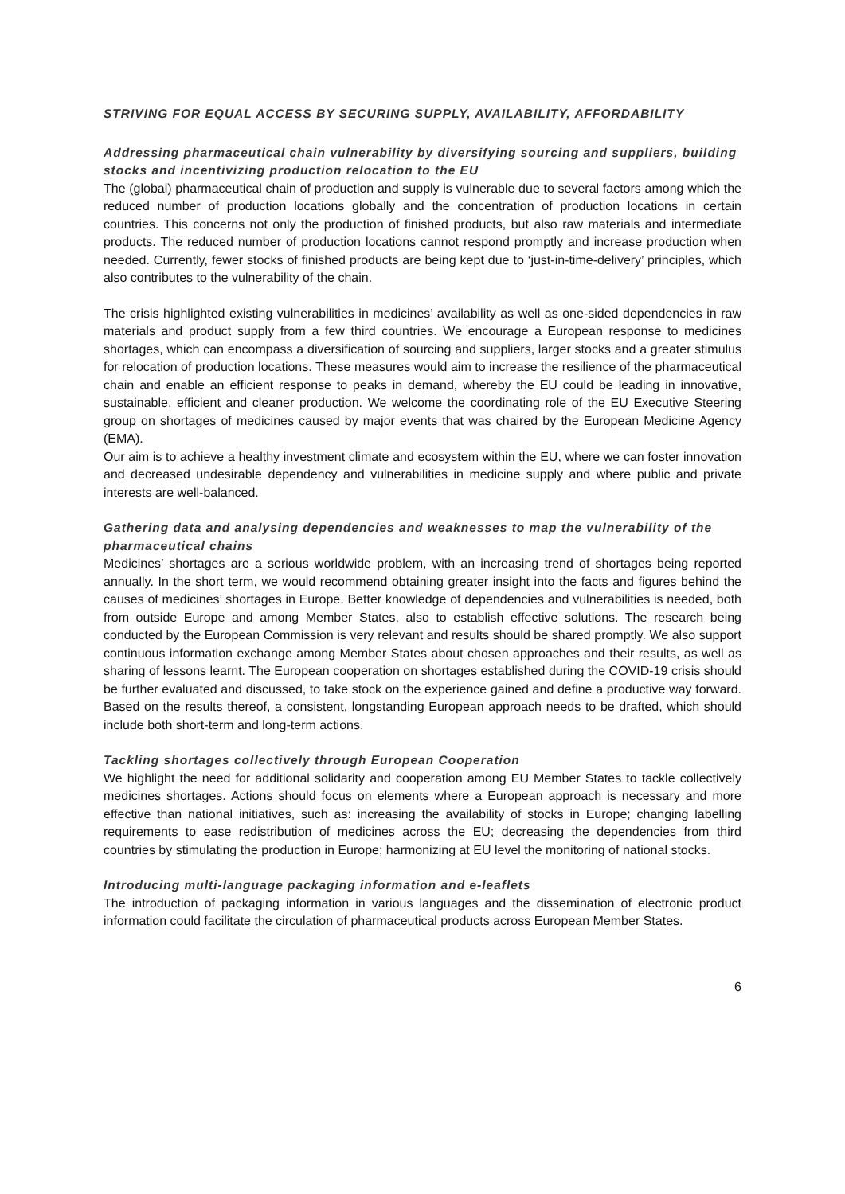STRIVING FOR EQUAL ACCESS BY SECURING SUPPLY, AVAILABILITY, AFFORDABILITY
Addressing pharmaceutical chain vulnerability by diversifying sourcing and suppliers, building stocks and incentivizing production relocation to the EU
The (global) pharmaceutical chain of production and supply is vulnerable due to several factors among which the reduced number of production locations globally and the concentration of production locations in certain countries. This concerns not only the production of finished products, but also raw materials and intermediate products. The reduced number of production locations cannot respond promptly and increase production when needed. Currently, fewer stocks of finished products are being kept due to ‘just-in-time-delivery’ principles, which also contributes to the vulnerability of the chain.
The crisis highlighted existing vulnerabilities in medicines’ availability as well as one-sided dependencies in raw materials and product supply from a few third countries. We encourage a European response to medicines shortages, which can encompass a diversification of sourcing and suppliers, larger stocks and a greater stimulus for relocation of production locations. These measures would aim to increase the resilience of the pharmaceutical chain and enable an efficient response to peaks in demand, whereby the EU could be leading in innovative, sustainable, efficient and cleaner production. We welcome the coordinating role of the EU Executive Steering group on shortages of medicines caused by major events that was chaired by the European Medicine Agency (EMA).
Our aim is to achieve a healthy investment climate and ecosystem within the EU, where we can foster innovation and decreased undesirable dependency and vulnerabilities in medicine supply and where public and private interests are well-balanced.
Gathering data and analysing dependencies and weaknesses to map the vulnerability of the pharmaceutical chains
Medicines’ shortages are a serious worldwide problem, with an increasing trend of shortages being reported annually. In the short term, we would recommend obtaining greater insight into the facts and figures behind the causes of medicines’ shortages in Europe. Better knowledge of dependencies and vulnerabilities is needed, both from outside Europe and among Member States, also to establish effective solutions. The research being conducted by the European Commission is very relevant and results should be shared promptly. We also support continuous information exchange among Member States about chosen approaches and their results, as well as sharing of lessons learnt. The European cooperation on shortages established during the COVID-19 crisis should be further evaluated and discussed, to take stock on the experience gained and define a productive way forward. Based on the results thereof, a consistent, longstanding European approach needs to be drafted, which should include both short-term and long-term actions.
Tackling shortages collectively through European Cooperation
We highlight the need for additional solidarity and cooperation among EU Member States to tackle collectively medicines shortages. Actions should focus on elements where a European approach is necessary and more effective than national initiatives, such as: increasing the availability of stocks in Europe; changing labelling requirements to ease redistribution of medicines across the EU; decreasing the dependencies from third countries by stimulating the production in Europe; harmonizing at EU level the monitoring of national stocks.
Introducing multi-language packaging information and e-leaflets
The introduction of packaging information in various languages and the dissemination of electronic product information could facilitate the circulation of pharmaceutical products across European Member States.
6